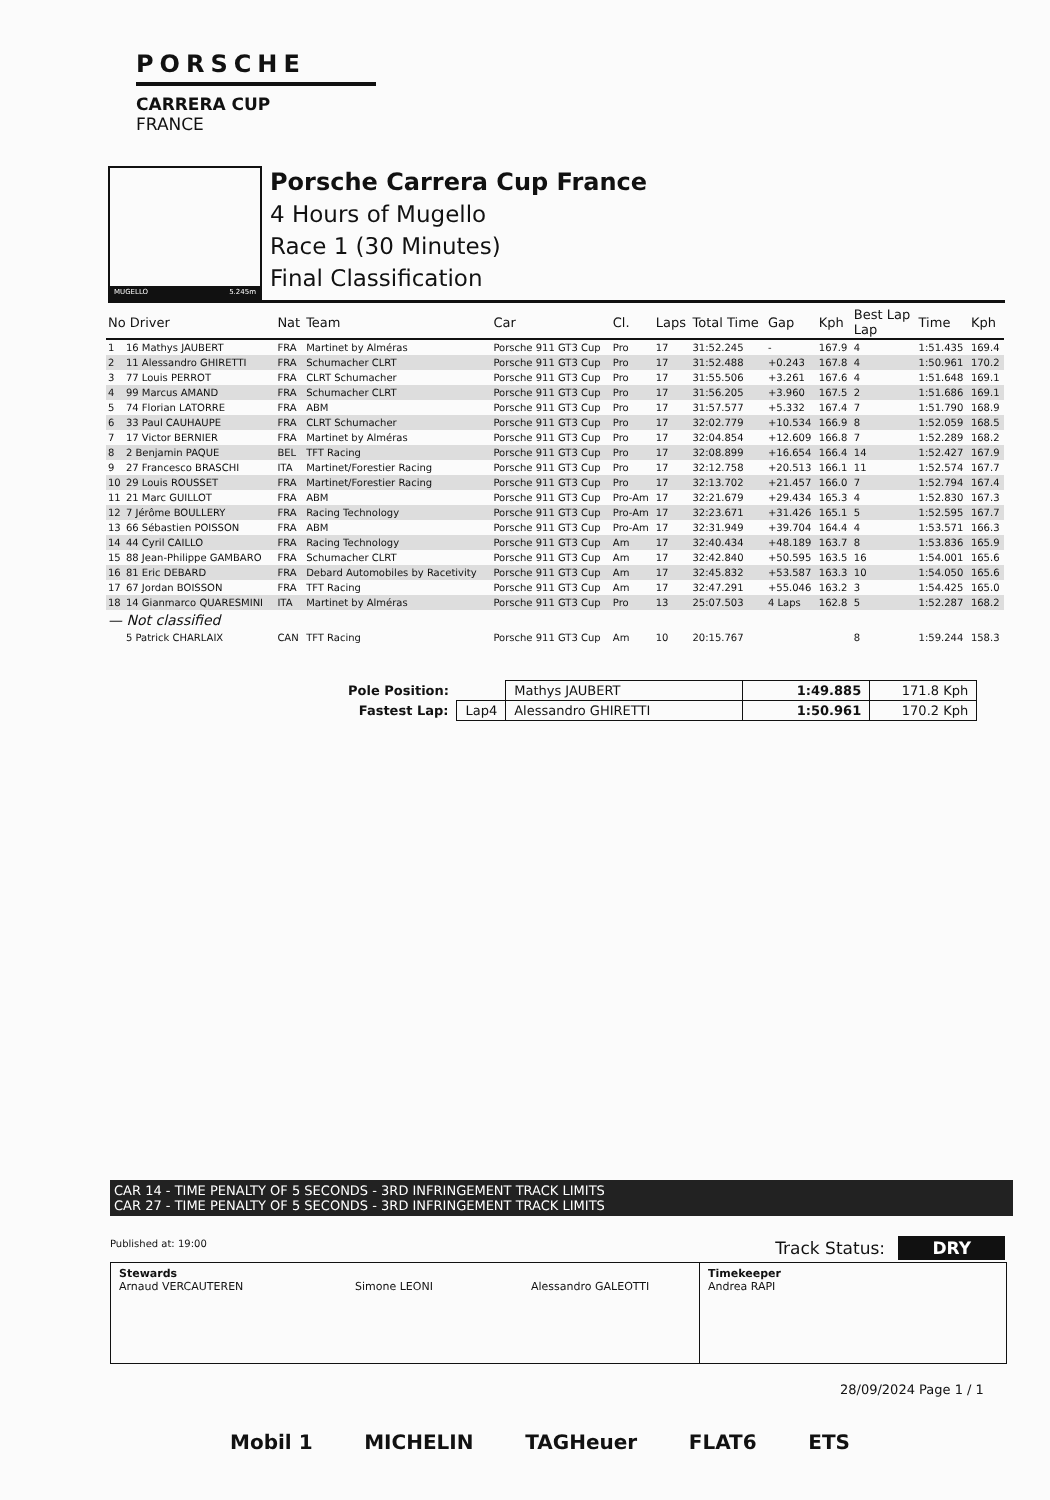PORSCHE
CARRERA CUP
FRANCE
MUGELLO 5.245m
Porsche Carrera Cup France
4 Hours of Mugello
Race 1 (30 Minutes)
Final Classification
| No Driver | | Nat | Team | Car | Cl. | Laps | Total Time | Gap | Kph | Best Lap Lap | Time | Kph |
| --- | --- | --- | --- | --- | --- | --- | --- | --- | --- | --- | --- | --- |
| 1 | 16 Mathys JAUBERT | FRA | Martinet by Alméras | Porsche 911 GT3 Cup | Pro | 17 | 31:52.245 | - | 167.9 | 4 | 1:51.435 | 169.4 |
| 2 | 11 Alessandro GHIRETTI | FRA | Schumacher CLRT | Porsche 911 GT3 Cup | Pro | 17 | 31:52.488 | +0.243 | 167.8 | 4 | 1:50.961 | 170.2 |
| 3 | 77 Louis PERROT | FRA | CLRT Schumacher | Porsche 911 GT3 Cup | Pro | 17 | 31:55.506 | +3.261 | 167.6 | 4 | 1:51.648 | 169.1 |
| 4 | 99 Marcus AMAND | FRA | Schumacher CLRT | Porsche 911 GT3 Cup | Pro | 17 | 31:56.205 | +3.960 | 167.5 | 2 | 1:51.686 | 169.1 |
| 5 | 74 Florian LATORRE | FRA | ABM | Porsche 911 GT3 Cup | Pro | 17 | 31:57.577 | +5.332 | 167.4 | 7 | 1:51.790 | 168.9 |
| 6 | 33 Paul CAUHAUPE | FRA | CLRT Schumacher | Porsche 911 GT3 Cup | Pro | 17 | 32:02.779 | +10.534 | 166.9 | 8 | 1:52.059 | 168.5 |
| 7 | 17 Victor BERNIER | FRA | Martinet by Alméras | Porsche 911 GT3 Cup | Pro | 17 | 32:04.854 | +12.609 | 166.8 | 7 | 1:52.289 | 168.2 |
| 8 | 2 Benjamin PAQUE | BEL | TFT Racing | Porsche 911 GT3 Cup | Pro | 17 | 32:08.899 | +16.654 | 166.4 | 14 | 1:52.427 | 167.9 |
| 9 | 27 Francesco BRASCHI | ITA | Martinet/Forestier Racing | Porsche 911 GT3 Cup | Pro | 17 | 32:12.758 | +20.513 | 166.1 | 11 | 1:52.574 | 167.7 |
| 10 | 29 Louis ROUSSET | FRA | Martinet/Forestier Racing | Porsche 911 GT3 Cup | Pro | 17 | 32:13.702 | +21.457 | 166.0 | 7 | 1:52.794 | 167.4 |
| 11 | 21 Marc GUILLOT | FRA | ABM | Porsche 911 GT3 Cup | Pro-Am | 17 | 32:21.679 | +29.434 | 165.3 | 4 | 1:52.830 | 167.3 |
| 12 | 7 Jérôme BOULLERY | FRA | Racing Technology | Porsche 911 GT3 Cup | Pro-Am | 17 | 32:23.671 | +31.426 | 165.1 | 5 | 1:52.595 | 167.7 |
| 13 | 66 Sébastien POISSON | FRA | ABM | Porsche 911 GT3 Cup | Pro-Am | 17 | 32:31.949 | +39.704 | 164.4 | 4 | 1:53.571 | 166.3 |
| 14 | 44 Cyril CAILLO | FRA | Racing Technology | Porsche 911 GT3 Cup | Am | 17 | 32:40.434 | +48.189 | 163.7 | 8 | 1:53.836 | 165.9 |
| 15 | 88 Jean-Philippe GAMBARO | FRA | Schumacher CLRT | Porsche 911 GT3 Cup | Am | 17 | 32:42.840 | +50.595 | 163.5 | 16 | 1:54.001 | 165.6 |
| 16 | 81 Eric DEBARD | FRA | Debard Automobiles by Racetivity | Porsche 911 GT3 Cup | Am | 17 | 32:45.832 | +53.587 | 163.3 | 10 | 1:54.050 | 165.6 |
| 17 | 67 Jordan BOISSON | FRA | TFT Racing | Porsche 911 GT3 Cup | Am | 17 | 32:47.291 | +55.046 | 163.2 | 3 | 1:54.425 | 165.0 |
| 18 | 14 Gianmarco QUARESMINI | ITA | Martinet by Alméras | Porsche 911 GT3 Cup | Pro | 13 | 25:07.503 | 4 Laps | 162.8 | 5 | 1:52.287 | 168.2 |
| — Not classified | | | | | | | | | | | | |
| | 5 Patrick CHARLAIX | CAN | TFT Racing | Porsche 911 GT3 Cup | Am | 10 | 20:15.767 | | | 8 | 1:59.244 | 158.3 |
| Pole Position: | | Mathys JAUBERT | 1:49.885 | 171.8 Kph |
| Fastest Lap: | Lap4 | Alessandro GHIRETTI | 1:50.961 | 170.2 Kph |
CAR 14 - TIME PENALTY OF 5 SECONDS - 3RD INFRINGEMENT TRACK LIMITS
CAR 27 - TIME PENALTY OF 5 SECONDS - 3RD INFRINGEMENT TRACK LIMITS
Published at: 19:00 Track Status: DRY
Stewards
Arnaud VERCAUTEREN
Simone LEONI
Alessandro GALEOTTI Timekeeper
Andrea RAPI
28/09/2024 Page 1 / 1
Mobil 1 MICHELIN TAGHeuer FLAT6 ETS